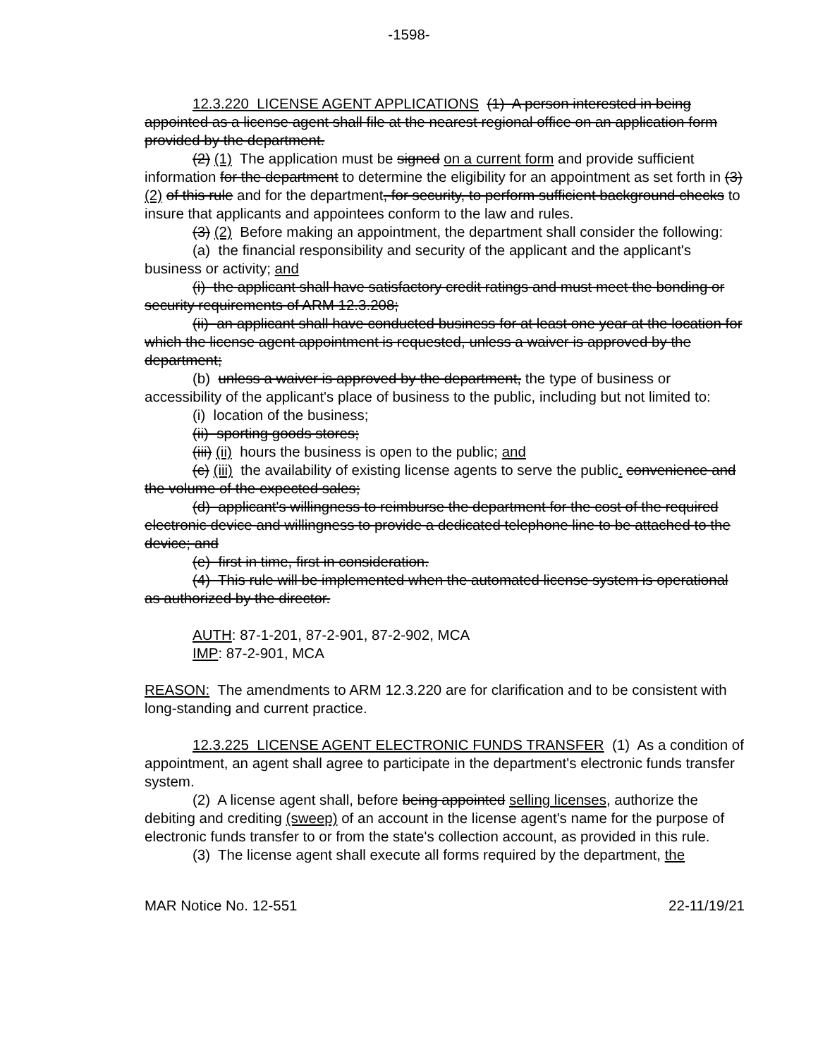-1598-
12.3.220 LICENSE AGENT APPLICATIONS (1) A person interested in being appointed as a license agent shall file at the nearest regional office on an application form provided by the department.
(2) (1) The application must be signed on a current form and provide sufficient information for the department to determine the eligibility for an appointment as set forth in (3) (2) of this rule and for the department, for security, to perform sufficient background checks to insure that applicants and appointees conform to the law and rules.
(3) (2) Before making an appointment, the department shall consider the following:
(a) the financial responsibility and security of the applicant and the applicant's business or activity; and
(i) the applicant shall have satisfactory credit ratings and must meet the bonding or security requirements of ARM 12.3.208;
(ii) an applicant shall have conducted business for at least one year at the location for which the license agent appointment is requested, unless a waiver is approved by the department;
(b) unless a waiver is approved by the department, the type of business or accessibility of the applicant's place of business to the public, including but not limited to:
(i) location of the business;
(ii) sporting goods stores;
(iii) (ii) hours the business is open to the public; and
(c) (iii) the availability of existing license agents to serve the public. convenience and the volume of the expected sales;
(d) applicant's willingness to reimburse the department for the cost of the required electronic device and willingness to provide a dedicated telephone line to be attached to the device; and
(e) first in time, first in consideration.
(4) This rule will be implemented when the automated license system is operational as authorized by the director.
AUTH: 87-1-201, 87-2-901, 87-2-902, MCA
IMP: 87-2-901, MCA
REASON: The amendments to ARM 12.3.220 are for clarification and to be consistent with long-standing and current practice.
12.3.225 LICENSE AGENT ELECTRONIC FUNDS TRANSFER (1) As a condition of appointment, an agent shall agree to participate in the department's electronic funds transfer system.
(2) A license agent shall, before being appointed selling licenses, authorize the debiting and crediting (sweep) of an account in the license agent's name for the purpose of electronic funds transfer to or from the state's collection account, as provided in this rule.
(3) The license agent shall execute all forms required by the department, the
MAR Notice No. 12-551 22-11/19/21